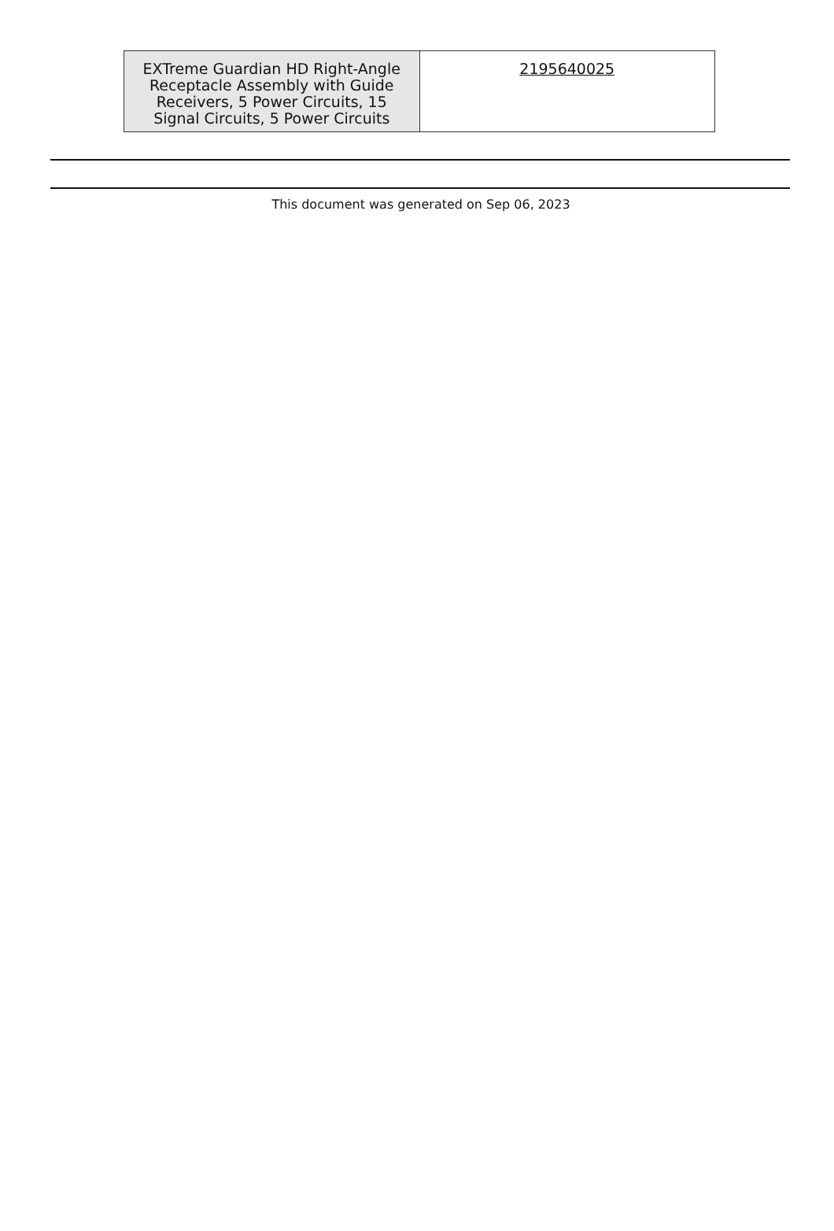| EXTreme Guardian HD Right-Angle Receptacle Assembly with Guide Receivers, 5 Power Circuits, 15 Signal Circuits, 5 Power Circuits | 2195640025 |
This document was generated on Sep 06, 2023